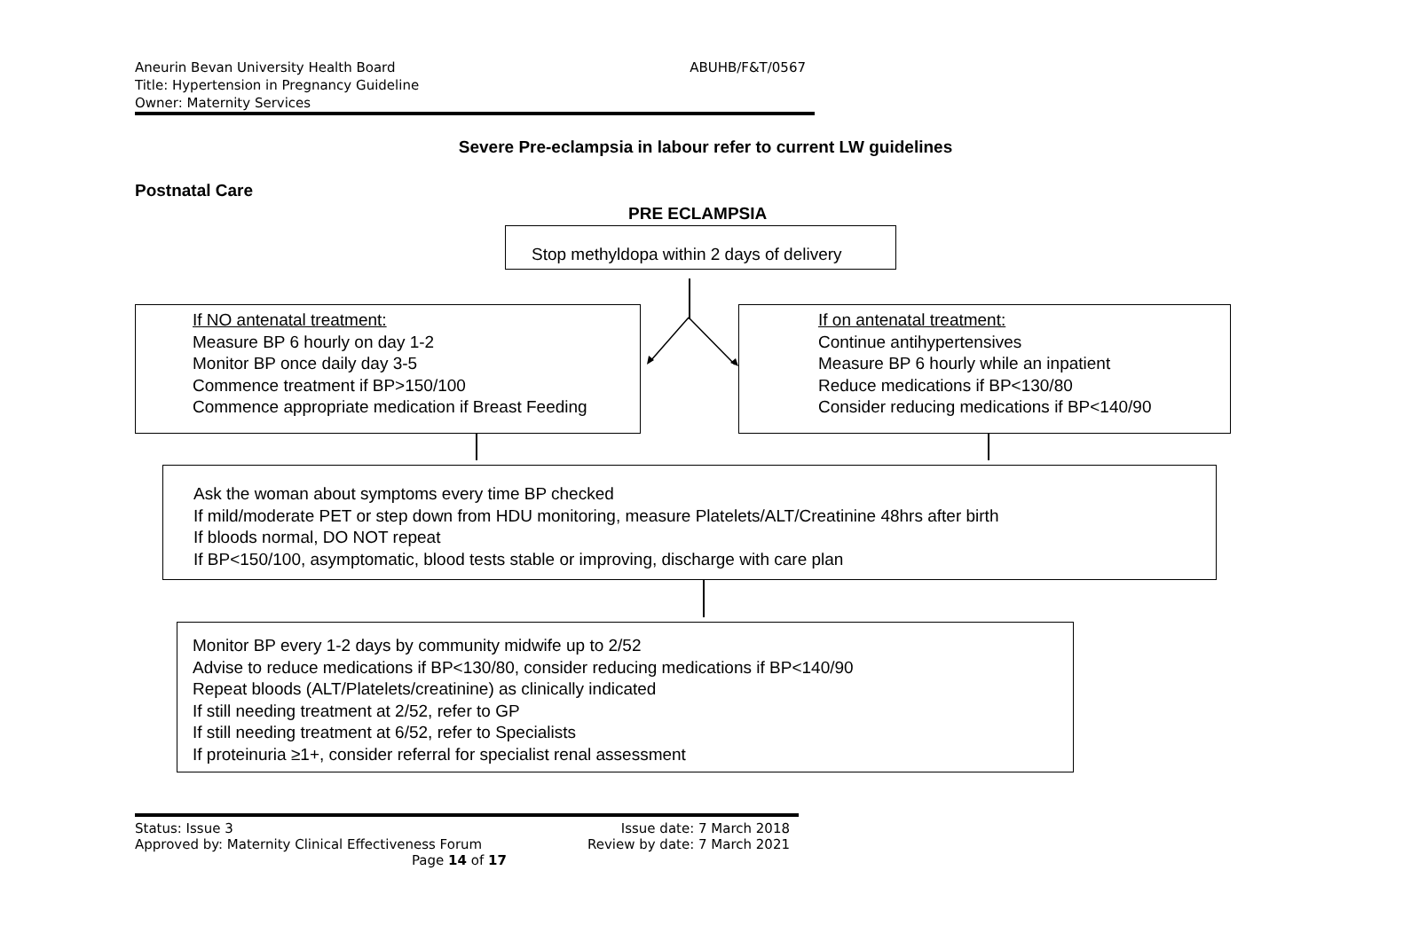Aneurin Bevan University Health Board
ABUHB/F&T/0567
Title: Hypertension in Pregnancy Guideline
Owner: Maternity Services
Severe Pre-eclampsia in labour refer to current LW guidelines
Postnatal Care
PRE ECLAMPSIA
Stop methyldopa within 2 days of delivery
If NO antenatal treatment:
Measure BP 6 hourly on day 1-2
Monitor BP once daily day 3-5
Commence treatment if BP>150/100
Commence appropriate medication if Breast Feeding
If on antenatal treatment:
Continue antihypertensives
Measure BP 6 hourly while an inpatient
Reduce medications if BP<130/80
Consider reducing medications if BP<140/90
Ask the woman about symptoms every time BP checked
If mild/moderate PET or step down from HDU monitoring, measure Platelets/ALT/Creatinine 48hrs after birth
If bloods normal, DO NOT repeat
If BP<150/100, asymptomatic, blood tests stable or improving, discharge with care plan
Monitor BP every 1-2 days by community midwife up to 2/52
Advise to reduce medications if BP<130/80, consider reducing medications if BP<140/90
Repeat bloods (ALT/Platelets/creatinine) as clinically indicated
If still needing treatment at 2/52, refer to GP
If still needing treatment at 6/52, refer to Specialists
If proteinuria ≥1+, consider referral for specialist renal assessment
Status: Issue 3 Issue date: 7 March 2018
Approved by: Maternity Clinical Effectiveness Forum Review by date: 7 March 2021
Page 14 of 17